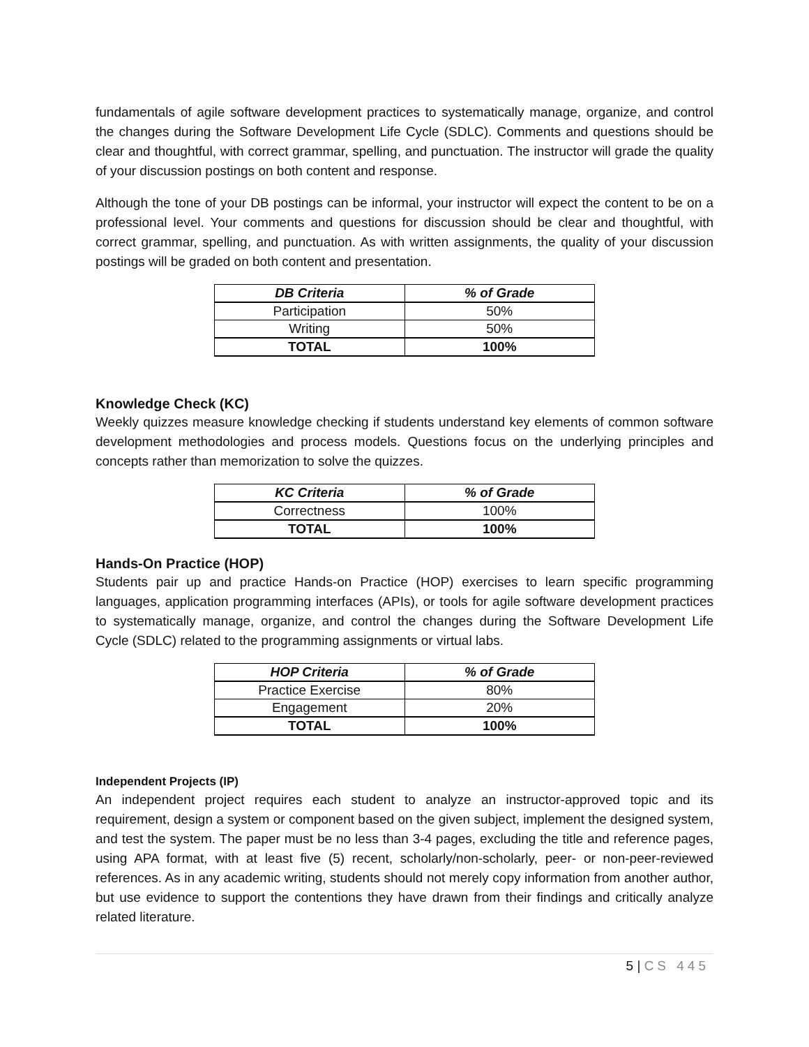fundamentals of agile software development practices to systematically manage, organize, and control the changes during the Software Development Life Cycle (SDLC). Comments and questions should be clear and thoughtful, with correct grammar, spelling, and punctuation. The instructor will grade the quality of your discussion postings on both content and response.
Although the tone of your DB postings can be informal, your instructor will expect the content to be on a professional level. Your comments and questions for discussion should be clear and thoughtful, with correct grammar, spelling, and punctuation. As with written assignments, the quality of your discussion postings will be graded on both content and presentation.
| DB Criteria | % of Grade |
| --- | --- |
| Participation | 50% |
| Writing | 50% |
| TOTAL | 100% |
Knowledge Check (KC)
Weekly quizzes measure knowledge checking if students understand key elements of common software development methodologies and process models. Questions focus on the underlying principles and concepts rather than memorization to solve the quizzes.
| KC Criteria | % of Grade |
| --- | --- |
| Correctness | 100% |
| TOTAL | 100% |
Hands-On Practice (HOP)
Students pair up and practice Hands-on Practice (HOP) exercises to learn specific programming languages, application programming interfaces (APIs), or tools for agile software development practices to systematically manage, organize, and control the changes during the Software Development Life Cycle (SDLC) related to the programming assignments or virtual labs.
| HOP Criteria | % of Grade |
| --- | --- |
| Practice Exercise | 80% |
| Engagement | 20% |
| TOTAL | 100% |
Independent Projects (IP)
An independent project requires each student to analyze an instructor-approved topic and its requirement, design a system or component based on the given subject, implement the designed system, and test the system. The paper must be no less than 3-4 pages, excluding the title and reference pages, using APA format, with at least five (5) recent, scholarly/non-scholarly, peer- or non-peer-reviewed references. As in any academic writing, students should not merely copy information from another author, but use evidence to support the contentions they have drawn from their findings and critically analyze related literature.
5 | CS 445